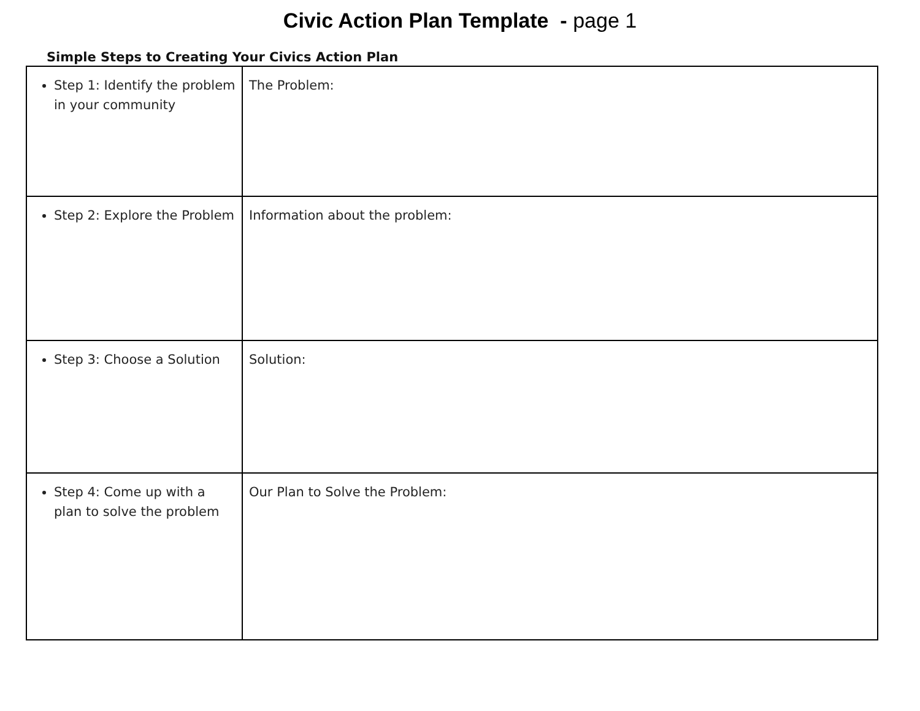Civic Action Plan Template - page 1
Simple Steps to Creating Your Civics Action Plan
| Step 1: Identify the problem in your community | The Problem: |
| Step 2: Explore the Problem | Information about the problem: |
| Step 3: Choose a Solution | Solution: |
| Step 4: Come up with a plan to solve the problem | Our Plan to Solve the Problem: |